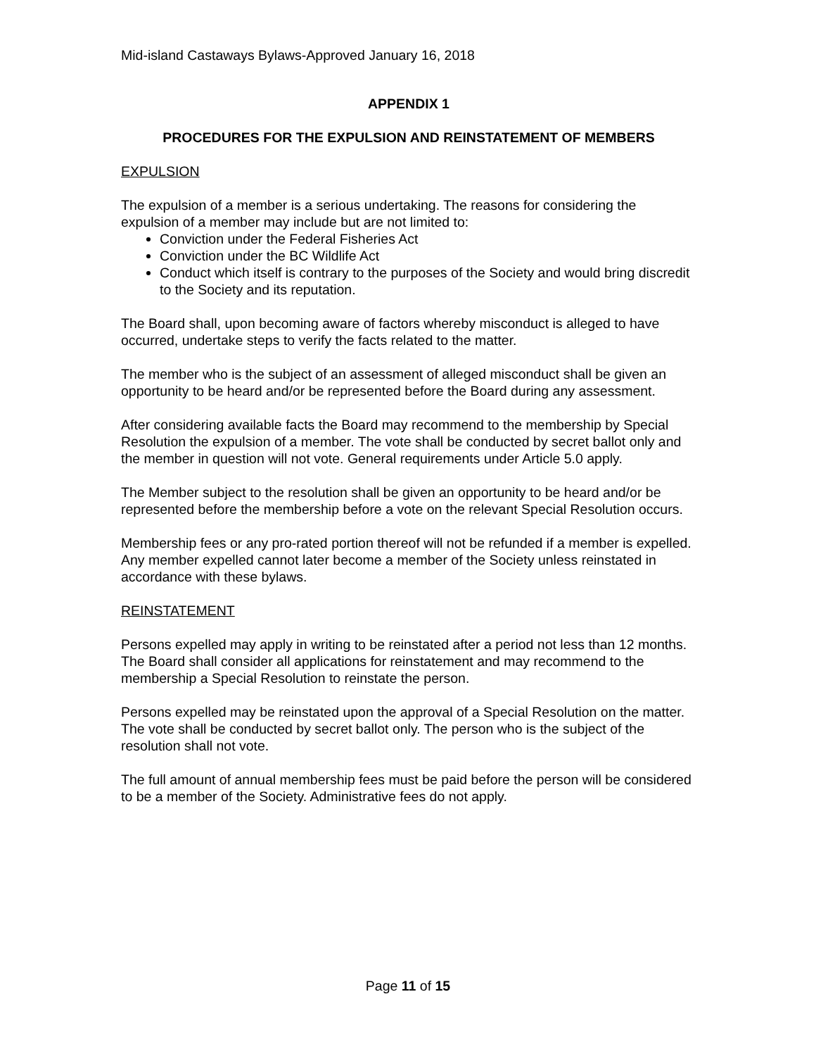Mid-island Castaways Bylaws-Approved January 16, 2018
APPENDIX 1
PROCEDURES FOR THE EXPULSION AND REINSTATEMENT OF MEMBERS
EXPULSION
The expulsion of a member is a serious undertaking. The reasons for considering the expulsion of a member may include but are not limited to:
Conviction under the Federal Fisheries Act
Conviction under the BC Wildlife Act
Conduct which itself is contrary to the purposes of the Society and would bring discredit to the Society and its reputation.
The Board shall, upon becoming aware of factors whereby misconduct is alleged to have occurred, undertake steps to verify the facts related to the matter.
The member who is the subject of an assessment of alleged misconduct shall be given an opportunity to be heard and/or be represented before the Board during any assessment.
After considering available facts the Board may recommend to the membership by Special Resolution the expulsion of a member. The vote shall be conducted by secret ballot only and the member in question will not vote. General requirements under Article 5.0 apply.
The Member subject to the resolution shall be given an opportunity to be heard and/or be represented before the membership before a vote on the relevant Special Resolution occurs.
Membership fees or any pro-rated portion thereof will not be refunded if a member is expelled. Any member expelled cannot later become a member of the Society unless reinstated in accordance with these bylaws.
REINSTATEMENT
Persons expelled may apply in writing to be reinstated after a period not less than 12 months. The Board shall consider all applications for reinstatement and may recommend to the membership a Special Resolution to reinstate the person.
Persons expelled may be reinstated upon the approval of a Special Resolution on the matter. The vote shall be conducted by secret ballot only. The person who is the subject of the resolution shall not vote.
The full amount of annual membership fees must be paid before the person will be considered to be a member of the Society. Administrative fees do not apply.
Page 11 of 15